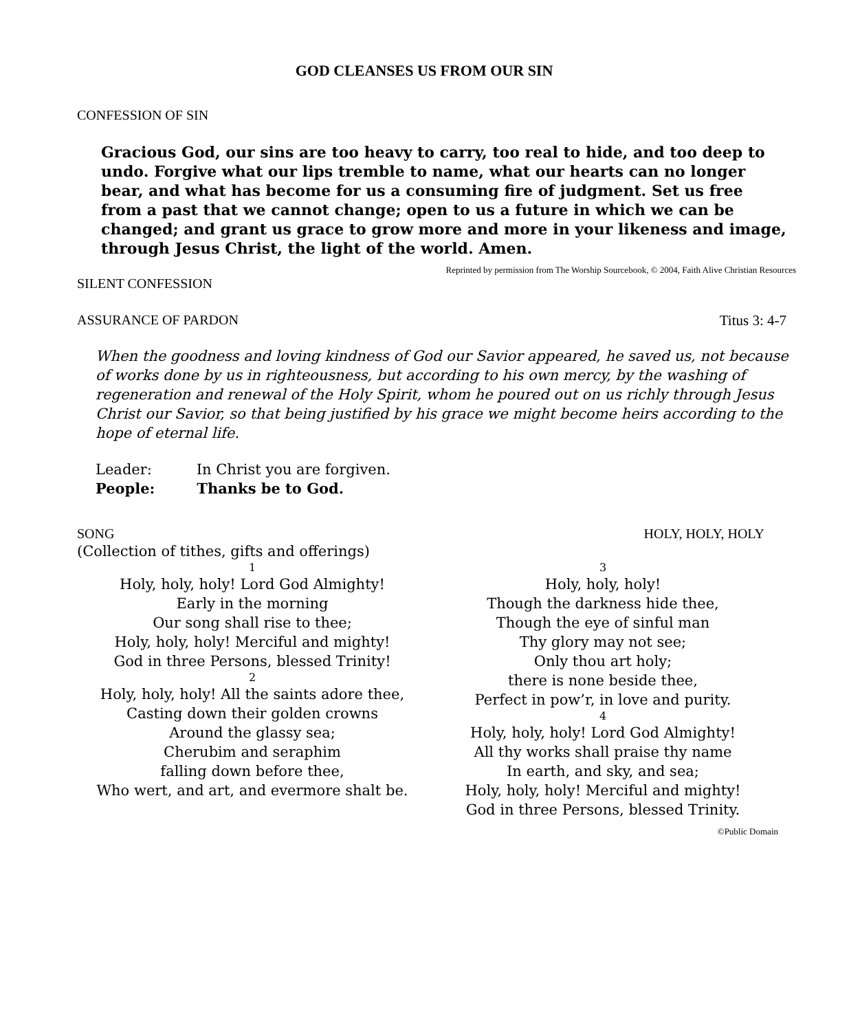GOD CLEANSES US FROM OUR SIN
CONFESSION OF SIN
Gracious God, our sins are too heavy to carry, too real to hide, and too deep to undo. Forgive what our lips tremble to name, what our hearts can no longer bear, and what has become for us a consuming fire of judgment. Set us free from a past that we cannot change; open to us a future in which we can be changed; and grant us grace to grow more and more in your likeness and image, through Jesus Christ, the light of the world. Amen.
Reprinted by permission from The Worship Sourcebook, © 2004, Faith Alive Christian Resources
SILENT CONFESSION
ASSURANCE OF PARDON Titus 3: 4-7
When the goodness and loving kindness of God our Savior appeared, he saved us, not because of works done by us in righteousness, but according to his own mercy, by the washing of regeneration and renewal of the Holy Spirit, whom he poured out on us richly through Jesus Christ our Savior, so that being justified by his grace we might become heirs according to the hope of eternal life.
Leader: In Christ you are forgiven.
People: Thanks be to God.
SONG HOLY, HOLY, HOLY
(Collection of tithes, gifts and offerings)
1
Holy, holy, holy! Lord God Almighty!
Early in the morning
Our song shall rise to thee;
Holy, holy, holy! Merciful and mighty!
God in three Persons, blessed Trinity!
2
Holy, holy, holy! All the saints adore thee,
Casting down their golden crowns
Around the glassy sea;
Cherubim and seraphim
falling down before thee,
Who wert, and art, and evermore shalt be.
3
Holy, holy, holy!
Though the darkness hide thee,
Though the eye of sinful man
Thy glory may not see;
Only thou art holy;
there is none beside thee,
Perfect in pow’r, in love and purity.
4
Holy, holy, holy! Lord God Almighty!
All thy works shall praise thy name
In earth, and sky, and sea;
Holy, holy, holy! Merciful and mighty!
God in three Persons, blessed Trinity.
©Public Domain